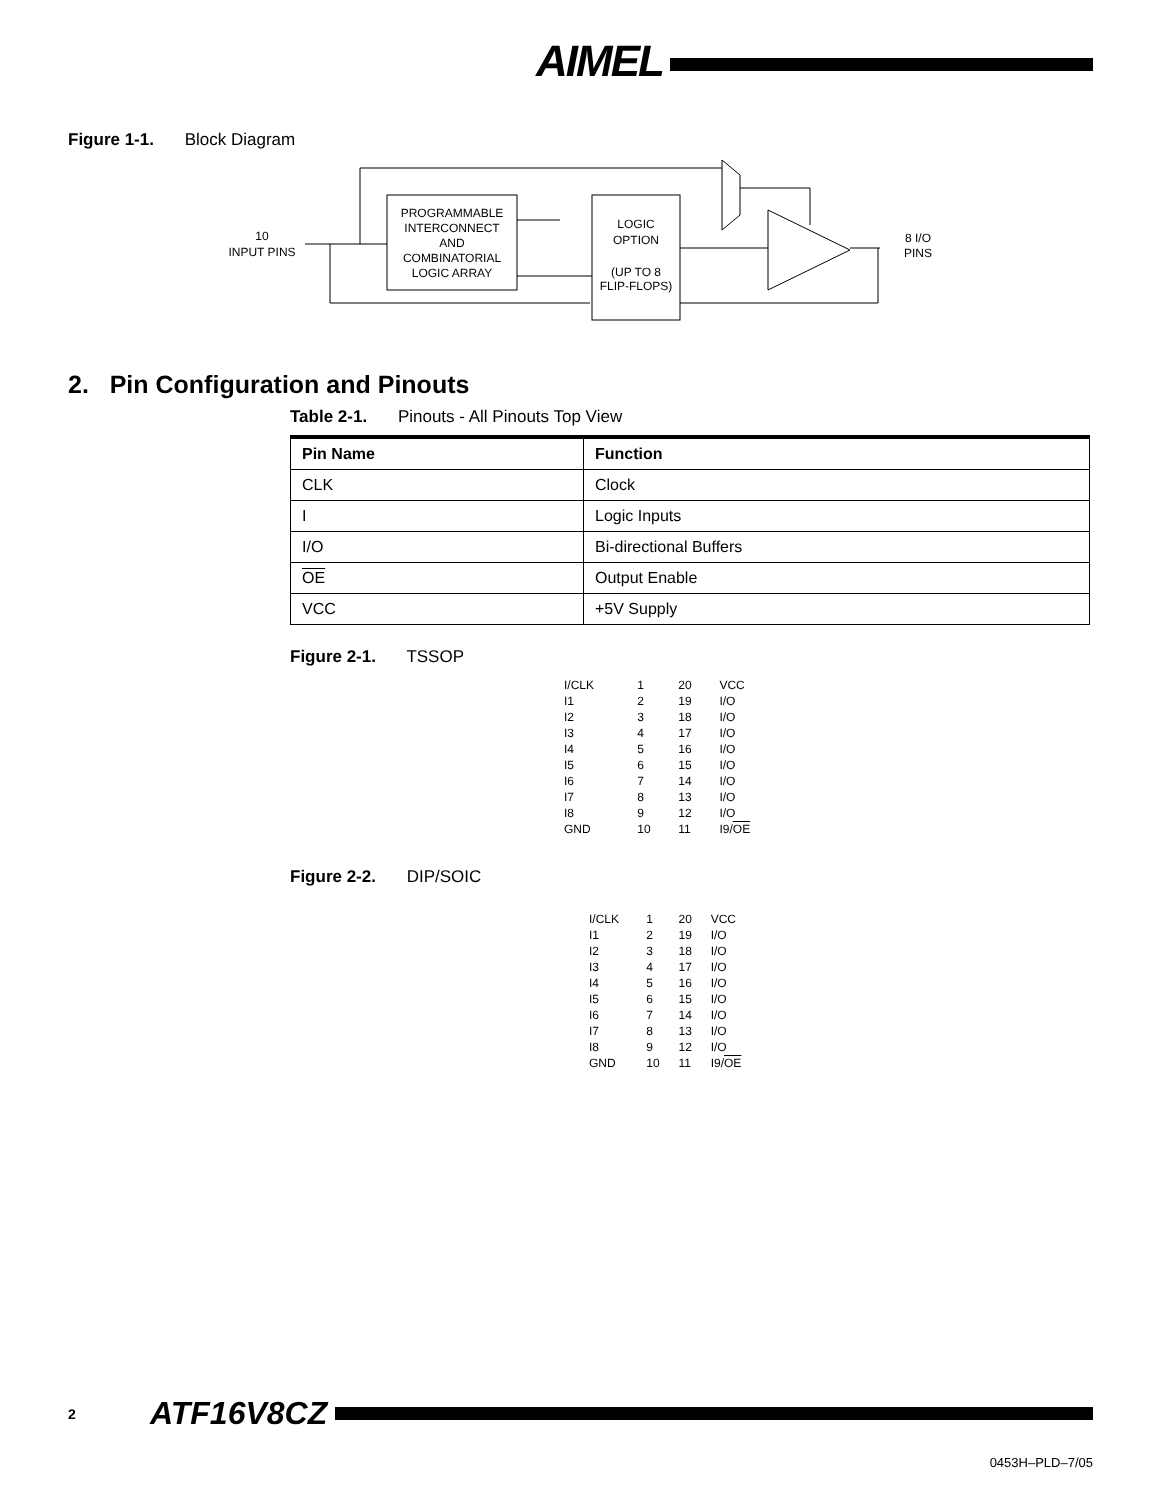AIMEL
Figure 1-1. Block Diagram
PROGRAMMABLE
INTERCONNECT
AND
COMBINATORIAL
LOGIC ARRAY
LOGIC
OPTION
(UP TO 8
FLIP-FLOPS)
10
INPUT PINS
8 I/O
PINS
2. Pin Configuration and Pinouts
Table 2-1. Pinouts - All Pinouts Top View
| Pin Name | Function |
| --- | --- |
| CLK | Clock |
| I | Logic Inputs |
| I/O | Bi-directional Buffers |
| OE | Output Enable |
| VCC | +5V Supply |
Figure 2-1. TSSOP
| I/CLK | 1 | 20 | VCC |
| I1 | 2 | 19 | I/O |
| I2 | 3 | 18 | I/O |
| I3 | 4 | 17 | I/O |
| I4 | 5 | 16 | I/O |
| I5 | 6 | 15 | I/O |
| I6 | 7 | 14 | I/O |
| I7 | 8 | 13 | I/O |
| I8 | 9 | 12 | I/O |
| GND | 10 | 11 | I9/ OE |
Figure 2-2. DIP/SOIC
| I/CLK | 1 | 20 | VCC |
| I1 | 2 | 19 | I/O |
| I2 | 3 | 18 | I/O |
| I3 | 4 | 17 | I/O |
| I4 | 5 | 16 | I/O |
| I5 | 6 | 15 | I/O |
| I6 | 7 | 14 | I/O |
| I7 | 8 | 13 | I/O |
| I8 | 9 | 12 | I/O |
| GND | 10 | 11 | I9/ OE |
2 ATF16V8CZ
0453H–PLD–7/05